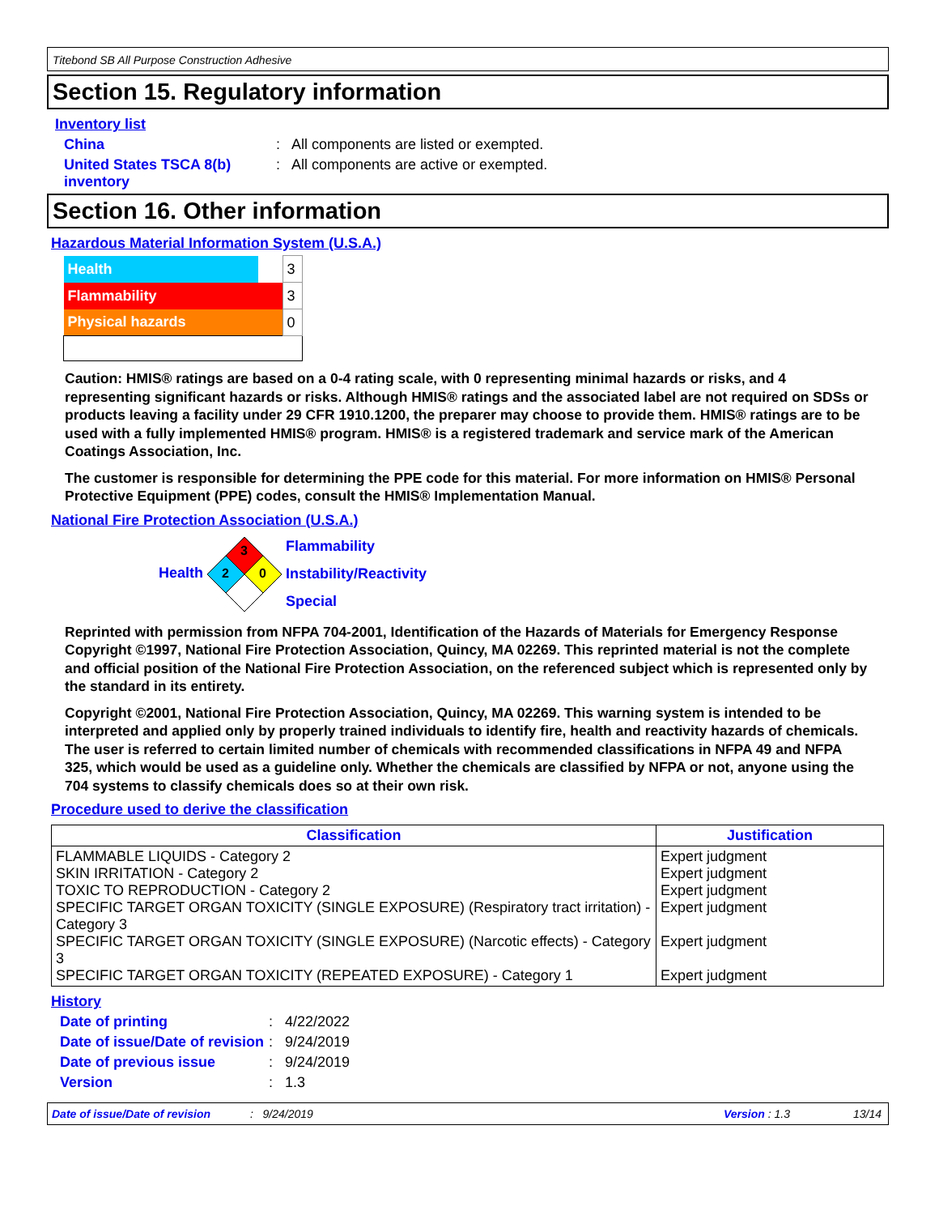Titebond SB All Purpose Construction Adhesive
Section 15. Regulatory information
Inventory list
China : All components are listed or exempted.
United States TSCA 8(b) inventory
: All components are active or exempted.
Section 16. Other information
Hazardous Material Information System (U.S.A.)
| Health | * | 3 |
| Flammability | | 3 |
| Physical hazards | | 0 |
Caution: HMIS® ratings are based on a 0-4 rating scale, with 0 representing minimal hazards or risks, and 4 representing significant hazards or risks. Although HMIS® ratings and the associated label are not required on SDSs or products leaving a facility under 29 CFR 1910.1200, the preparer may choose to provide them. HMIS® ratings are to be used with a fully implemented HMIS® program. HMIS® is a registered trademark and service mark of the American Coatings Association, Inc.
The customer is responsible for determining the PPE code for this material. For more information on HMIS® Personal Protective Equipment (PPE) codes, consult the HMIS® Implementation Manual.
National Fire Protection Association (U.S.A.)
Health
3
2
0
Flammability
Instability/Reactivity
Special
Reprinted with permission from NFPA 704-2001, Identification of the Hazards of Materials for Emergency Response Copyright ©1997, National Fire Protection Association, Quincy, MA 02269. This reprinted material is not the complete and official position of the National Fire Protection Association, on the referenced subject which is represented only by the standard in its entirety.
Copyright ©2001, National Fire Protection Association, Quincy, MA 02269. This warning system is intended to be interpreted and applied only by properly trained individuals to identify fire, health and reactivity hazards of chemicals. The user is referred to certain limited number of chemicals with recommended classifications in NFPA 49 and NFPA 325, which would be used as a guideline only. Whether the chemicals are classified by NFPA or not, anyone using the 704 systems to classify chemicals does so at their own risk.
Procedure used to derive the classification
| Classification | Justification |
| --- | --- |
| FLAMMABLE LIQUIDS - Category 2 SKIN IRRITATION - Category 2 TOXIC TO REPRODUCTION - Category 2 SPECIFIC TARGET ORGAN TOXICITY (SINGLE EXPOSURE) (Respiratory tract irritation) - Category 3 SPECIFIC TARGET ORGAN TOXICITY (SINGLE EXPOSURE) (Narcotic effects) - Category 3 SPECIFIC TARGET ORGAN TOXICITY (REPEATED EXPOSURE) - Category 1 | Expert judgment Expert judgment Expert judgment Expert judgment Expert judgment Expert judgment |
History
Date of printing : 4/22/2022
Date of issue/Date of revision
: 9/24/2019
Date of previous issue : 9/24/2019
Version : 1.3
Date of issue/Date of revision: 9/24/2019 Version : 1.3 13/14